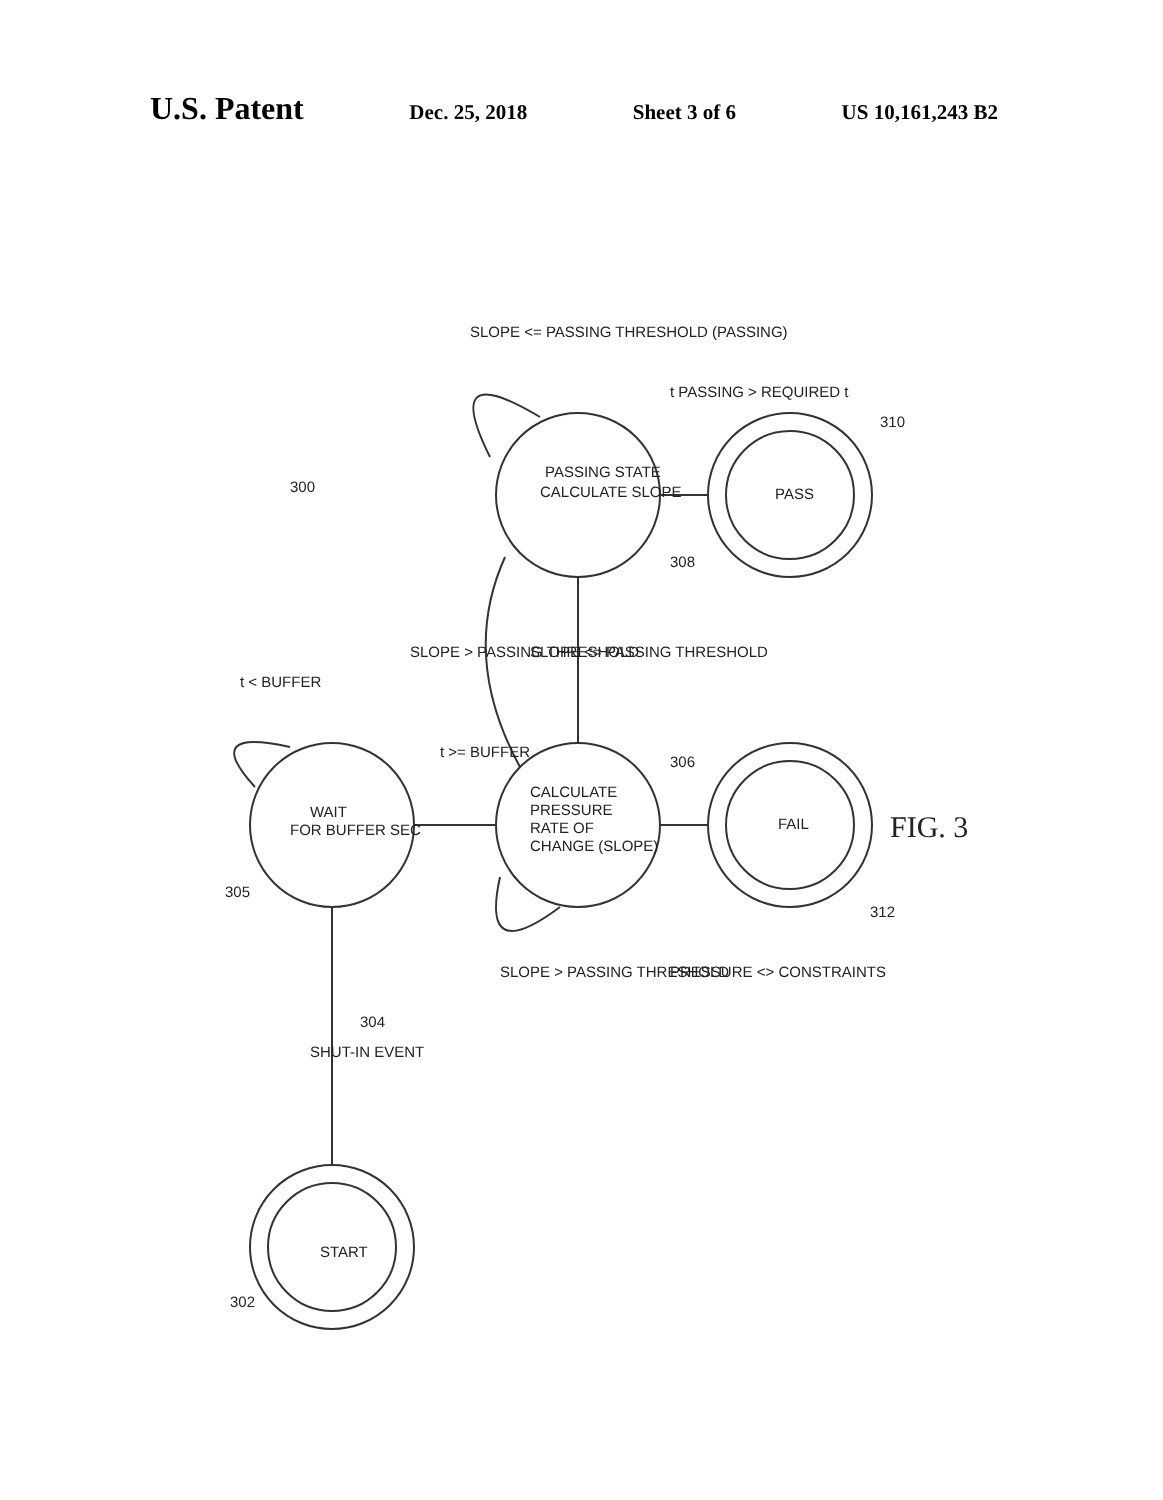U.S. Patent Dec. 25, 2018 Sheet 3 of 6 US 10,161,243 B2
START
WAIT
FOR BUFFER SEC
CALCULATE
PRESSURE
RATE OF
CHANGE (SLOPE)
PASSING STATE
CALCULATE SLOPE
PASS
FAIL
SHUT-IN EVENT
304
302
305
306
308
310
312
300
t < BUFFER
t >= BUFFER
SLOPE > PASSING THRESHOLD
SLOPE <= PASSING THRESHOLD
SLOPE <= PASSING THRESHOLD (PASSING)
t PASSING > REQUIRED t
SLOPE > PASSING THRESHOLD
PRESSURE <> CONSTRAINTS
FIG. 3